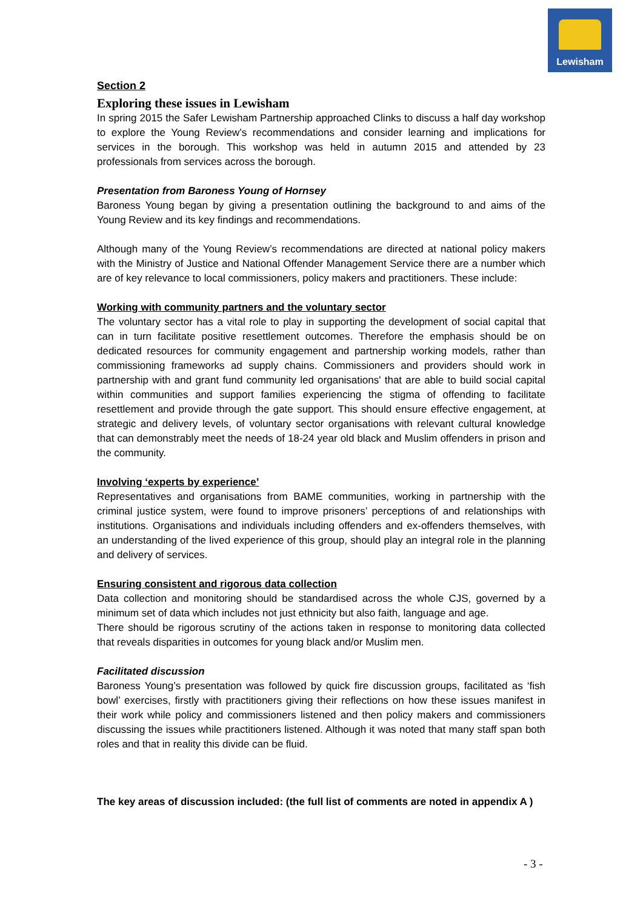Lewisham
Section 2
Exploring these issues in Lewisham
In spring 2015 the Safer Lewisham Partnership approached Clinks to discuss a half day workshop to explore the Young Review’s recommendations and consider learning and implications for services in the borough. This workshop was held in autumn 2015 and attended by 23 professionals from services across the borough.
Presentation from Baroness Young of Hornsey
Baroness Young began by giving a presentation outlining the background to and aims of the Young Review and its key findings and recommendations.
Although many of the Young Review’s recommendations are directed at national policy makers with the Ministry of Justice and National Offender Management Service there are a number which are of key relevance to local commissioners, policy makers and practitioners. These include:
Working with community partners and the voluntary sector
The voluntary sector has a vital role to play in supporting the development of social capital that can in turn facilitate positive resettlement outcomes. Therefore the emphasis should be on dedicated resources for community engagement and partnership working models, rather than commissioning frameworks ad supply chains. Commissioners and providers should work in partnership with and grant fund community led organisations' that are able to build social capital within communities and support families experiencing the stigma of offending to facilitate resettlement and provide through the gate support. This should ensure effective engagement, at strategic and delivery levels, of voluntary sector organisations with relevant cultural knowledge that can demonstrably meet the needs of 18-24 year old black and Muslim offenders in prison and the community.
Involving ‘experts by experience’
Representatives and organisations from BAME communities, working in partnership with the criminal justice system, were found to improve prisoners’ perceptions of and relationships with institutions. Organisations and individuals including offenders and ex-offenders themselves, with an understanding of the lived experience of this group, should play an integral role in the planning and delivery of services.
Ensuring consistent and rigorous data collection
Data collection and monitoring should be standardised across the whole CJS, governed by a minimum set of data which includes not just ethnicity but also faith, language and age.
There should be rigorous scrutiny of the actions taken in response to monitoring data collected that reveals disparities in outcomes for young black and/or Muslim men.
Facilitated discussion
Baroness Young’s presentation was followed by quick fire discussion groups, facilitated as ‘fish bowl’ exercises, firstly with practitioners giving their reflections on how these issues manifest in their work while policy and commissioners listened and then policy makers and commissioners discussing the issues while practitioners listened. Although it was noted that many staff span both roles and that in reality this divide can be fluid.
The key areas of discussion included: (the full list of comments are noted in appendix A )
- 3 -